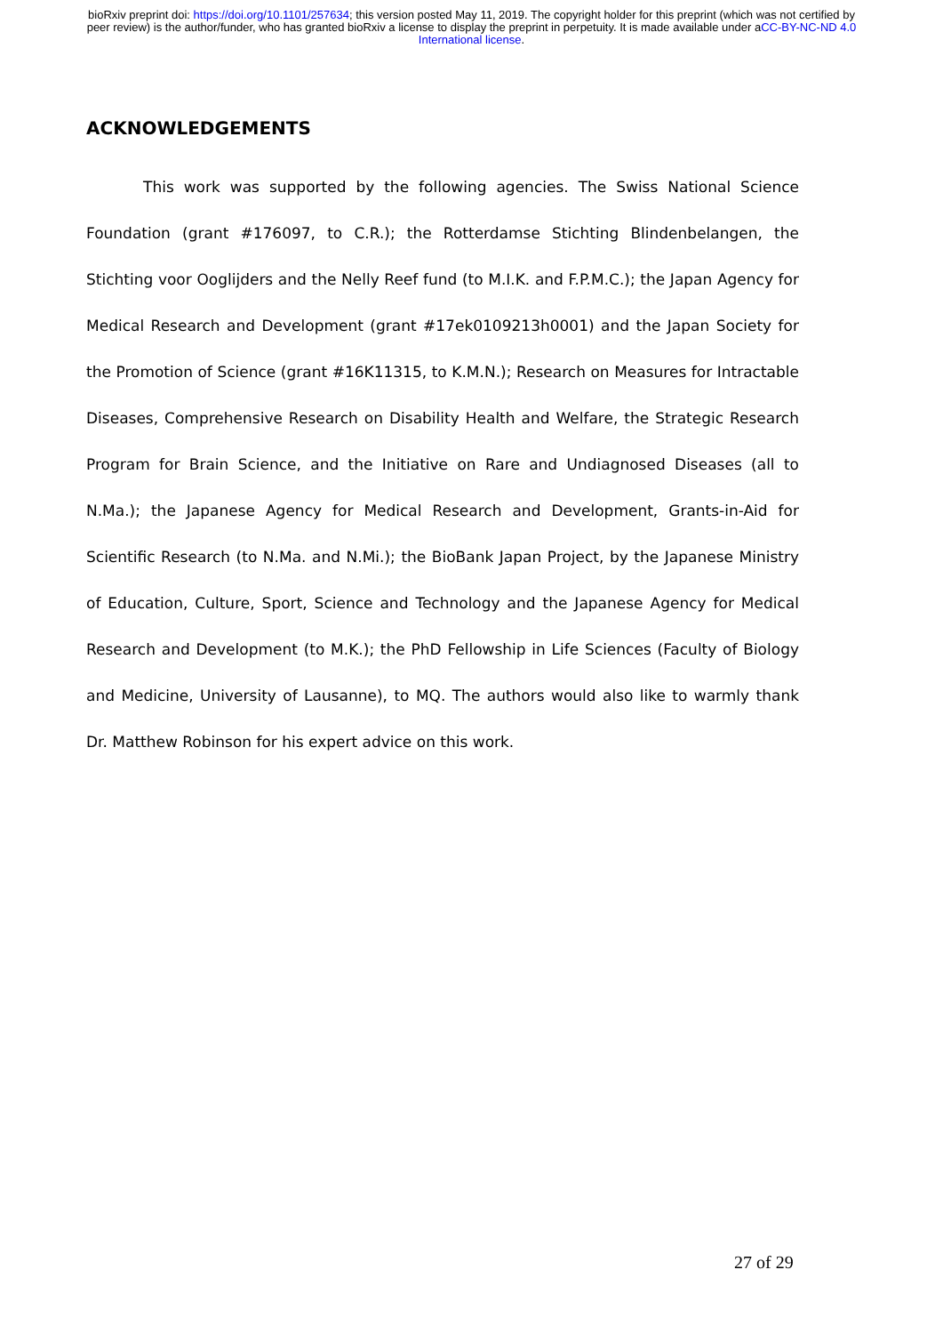bioRxiv preprint doi: https://doi.org/10.1101/257634; this version posted May 11, 2019. The copyright holder for this preprint (which was not certified by peer review) is the author/funder, who has granted bioRxiv a license to display the preprint in perpetuity. It is made available under aCC-BY-NC-ND 4.0 International license.
ACKNOWLEDGEMENTS
This work was supported by the following agencies. The Swiss National Science Foundation (grant #176097, to C.R.); the Rotterdamse Stichting Blindenbelangen, the Stichting voor Ooglijders and the Nelly Reef fund (to M.I.K. and F.P.M.C.); the Japan Agency for Medical Research and Development (grant #17ek0109213h0001) and the Japan Society for the Promotion of Science (grant #16K11315, to K.M.N.); Research on Measures for Intractable Diseases, Comprehensive Research on Disability Health and Welfare, the Strategic Research Program for Brain Science, and the Initiative on Rare and Undiagnosed Diseases (all to N.Ma.); the Japanese Agency for Medical Research and Development, Grants-in-Aid for Scientific Research (to N.Ma. and N.Mi.); the BioBank Japan Project, by the Japanese Ministry of Education, Culture, Sport, Science and Technology and the Japanese Agency for Medical Research and Development (to M.K.); the PhD Fellowship in Life Sciences (Faculty of Biology and Medicine, University of Lausanne), to MQ. The authors would also like to warmly thank Dr. Matthew Robinson for his expert advice on this work.
27 of 29